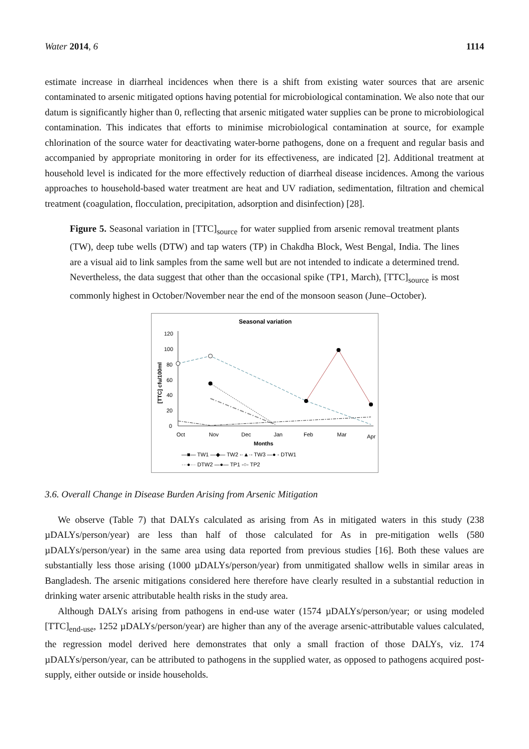Water 2014, 6 1114
estimate increase in diarrheal incidences when there is a shift from existing water sources that are arsenic contaminated to arsenic mitigated options having potential for microbiological contamination. We also note that our datum is significantly higher than 0, reflecting that arsenic mitigated water supplies can be prone to microbiological contamination. This indicates that efforts to minimise microbiological contamination at source, for example chlorination of the source water for deactivating water-borne pathogens, done on a frequent and regular basis and accompanied by appropriate monitoring in order for its effectiveness, are indicated [2]. Additional treatment at household level is indicated for the more effectively reduction of diarrheal disease incidences. Among the various approaches to household-based water treatment are heat and UV radiation, sedimentation, filtration and chemical treatment (coagulation, flocculation, precipitation, adsorption and disinfection) [28].
Figure 5. Seasonal variation in [TTC]<sub>source</sub> for water supplied from arsenic removal treatment plants (TW), deep tube wells (DTW) and tap waters (TP) in Chakdha Block, West Bengal, India. The lines are a visual aid to link samples from the same well but are not intended to indicate a determined trend. Nevertheless, the data suggest that other than the occasional spike (TP1, March), [TTC]<sub>source</sub> is most commonly highest in October/November near the end of the monsoon season (June–October).
Seasonal variation
120
100
80
60
40
20
0
[TTC] cfu/100ml
Oct
Nov
Dec
Jan
Feb
Mar
Apr
Months
—■— TW1 —◆— TW2 -·▲·- TW3 —● - DTW1
···●··· DTW2 —●— TP1 -○- TP2
3.6. Overall Change in Disease Burden Arising from Arsenic Mitigation
We observe (Table 7) that DALYs calculated as arising from As in mitigated waters in this study (238 µDALYs/person/year) are less than half of those calculated for As in pre-mitigation wells (580 µDALYs/person/year) in the same area using data reported from previous studies [16]. Both these values are substantially less those arising (1000 µDALYs/person/year) from unmitigated shallow wells in similar areas in Bangladesh. The arsenic mitigations considered here therefore have clearly resulted in a substantial reduction in drinking water arsenic attributable health risks in the study area.
Although DALYs arising from pathogens in end-use water (1574 µDALYs/person/year; or using modeled [TTC]<sub>end-use</sub>, 1252 µDALYs/person/year) are higher than any of the average arsenic-attributable values calculated, the regression model derived here demonstrates that only a small fraction of those DALYs, viz. 174 µDALYs/person/year, can be attributed to pathogens in the supplied water, as opposed to pathogens acquired post-supply, either outside or inside households.